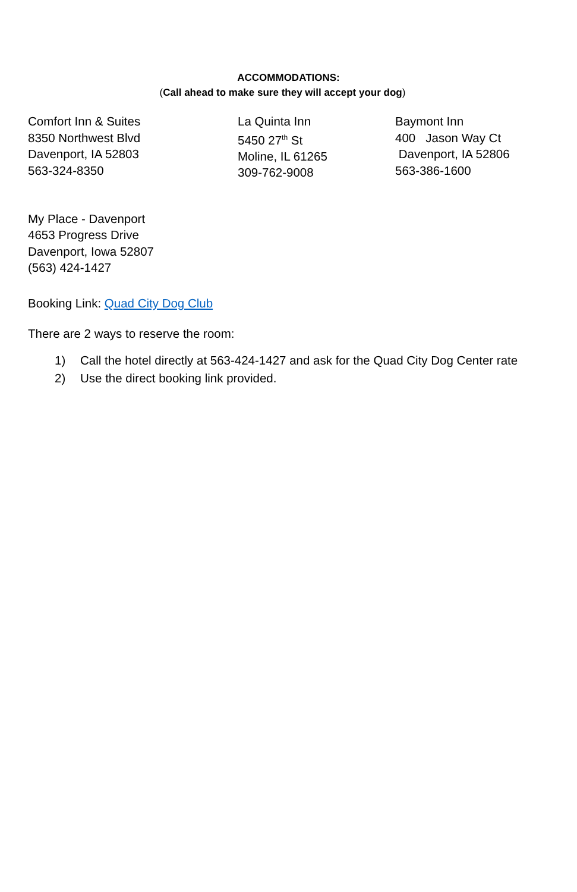ACCOMMODATIONS:
(Call ahead to make sure they will accept your dog)
Comfort Inn & Suites
8350 Northwest Blvd
Davenport, IA 52803
563-324-8350
La Quinta Inn
5450 27<sup>th</sup> St
Moline, IL 61265
309-762-9008
Baymont Inn
400 Jason Way Ct
Davenport, IA 52806
563-386-1600
My Place - Davenport
4653 Progress Drive
Davenport, Iowa 52807
(563) 424-1427
Booking Link: Quad City Dog Club
There are 2 ways to reserve the room:
1) Call the hotel directly at 563-424-1427 and ask for the Quad City Dog Center rate
2) Use the direct booking link provided.